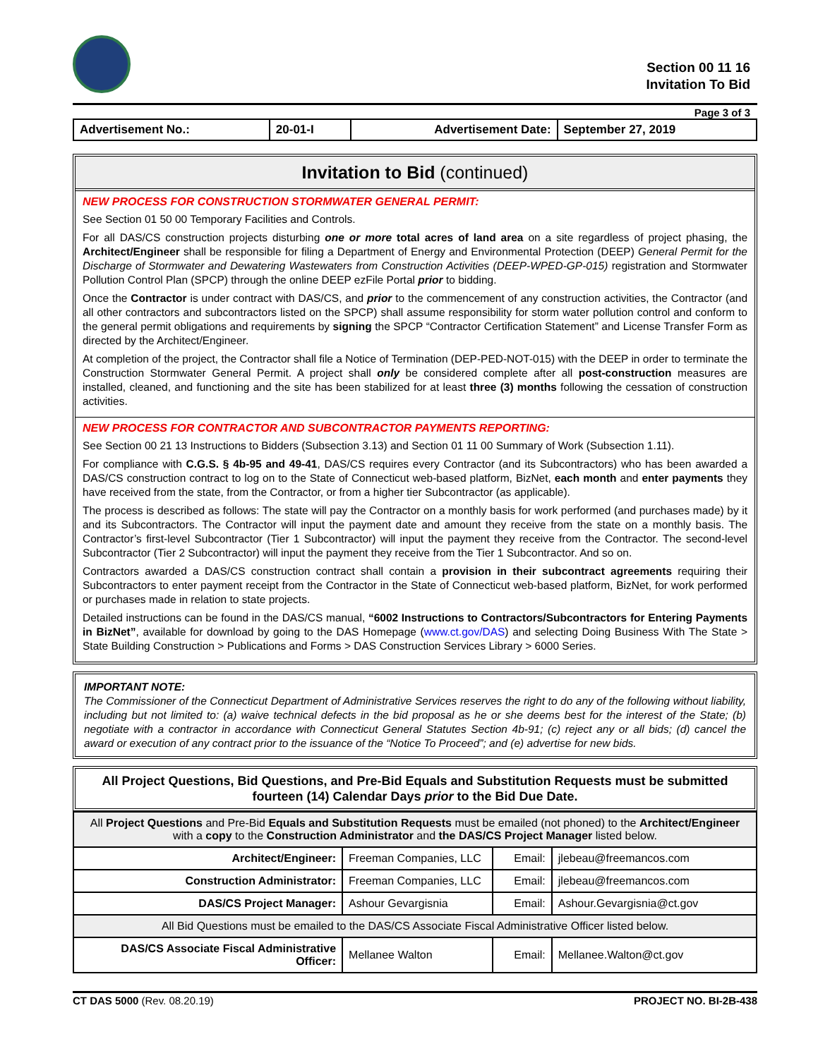Section 00 11 16
Invitation To Bid
Page 3 of 3
| Advertisement No.: | 20-01-I | Advertisement Date: | September 27, 2019 |
Invitation to Bid (continued)
NEW PROCESS FOR CONSTRUCTION STORMWATER GENERAL PERMIT:
See Section 01 50 00 Temporary Facilities and Controls.
For all DAS/CS construction projects disturbing one or more total acres of land area on a site regardless of project phasing, the Architect/Engineer shall be responsible for filing a Department of Energy and Environmental Protection (DEEP) General Permit for the Discharge of Stormwater and Dewatering Wastewaters from Construction Activities (DEEP-WPED-GP-015) registration and Stormwater Pollution Control Plan (SPCP) through the online DEEP ezFile Portal prior to bidding.
Once the Contractor is under contract with DAS/CS, and prior to the commencement of any construction activities, the Contractor (and all other contractors and subcontractors listed on the SPCP) shall assume responsibility for storm water pollution control and conform to the general permit obligations and requirements by signing the SPCP “Contractor Certification Statement” and License Transfer Form as directed by the Architect/Engineer.
At completion of the project, the Contractor shall file a Notice of Termination (DEP-PED-NOT-015) with the DEEP in order to terminate the Construction Stormwater General Permit. A project shall only be considered complete after all post-construction measures are installed, cleaned, and functioning and the site has been stabilized for at least three (3) months following the cessation of construction activities.
NEW PROCESS FOR CONTRACTOR AND SUBCONTRACTOR PAYMENTS REPORTING:
See Section 00 21 13 Instructions to Bidders (Subsection 3.13) and Section 01 11 00 Summary of Work (Subsection 1.11).
For compliance with C.G.S. § 4b-95 and 49-41, DAS/CS requires every Contractor (and its Subcontractors) who has been awarded a DAS/CS construction contract to log on to the State of Connecticut web-based platform, BizNet, each month and enter payments they have received from the state, from the Contractor, or from a higher tier Subcontractor (as applicable).
The process is described as follows: The state will pay the Contractor on a monthly basis for work performed (and purchases made) by it and its Subcontractors. The Contractor will input the payment date and amount they receive from the state on a monthly basis. The Contractor’s first-level Subcontractor (Tier 1 Subcontractor) will input the payment they receive from the Contractor. The second-level Subcontractor (Tier 2 Subcontractor) will input the payment they receive from the Tier 1 Subcontractor. And so on.
Contractors awarded a DAS/CS construction contract shall contain a provision in their subcontract agreements requiring their Subcontractors to enter payment receipt from the Contractor in the State of Connecticut web-based platform, BizNet, for work performed or purchases made in relation to state projects.
Detailed instructions can be found in the DAS/CS manual, “6002 Instructions to Contractors/Subcontractors for Entering Payments in BizNet”, available for download by going to the DAS Homepage (www.ct.gov/DAS) and selecting Doing Business With The State > State Building Construction > Publications and Forms > DAS Construction Services Library > 6000 Series.
IMPORTANT NOTE:
The Commissioner of the Connecticut Department of Administrative Services reserves the right to do any of the following without liability, including but not limited to: (a) waive technical defects in the bid proposal as he or she deems best for the interest of the State; (b) negotiate with a contractor in accordance with Connecticut General Statutes Section 4b-91; (c) reject any or all bids; (d) cancel the award or execution of any contract prior to the issuance of the “Notice To Proceed”; and (e) advertise for new bids.
All Project Questions, Bid Questions, and Pre-Bid Equals and Substitution Requests must be submitted fourteen (14) Calendar Days prior to the Bid Due Date.
| All Project Questions and Pre-Bid Equals and Substitution Requests must be emailed (not phoned) to the Architect/Engineer with a copy to the Construction Administrator and the DAS/CS Project Manager listed below. | | | |
| Architect/Engineer: | Freeman Companies, LLC | Email: | jlebeau@freemancos.com |
| Construction Administrator: | Freeman Companies, LLC | Email: | jlebeau@freemancos.com |
| DAS/CS Project Manager: | Ashour Gevargisnia | Email: | Ashour.Gevargisnia@ct.gov |
| All Bid Questions must be emailed to the DAS/CS Associate Fiscal Administrative Officer listed below. | | | |
| DAS/CS Associate Fiscal Administrative Officer: | Mellanee Walton | Email: | Mellanee.Walton@ct.gov |
CT DAS 5000 (Rev. 08.20.19) PROJECT NO. BI-2B-438